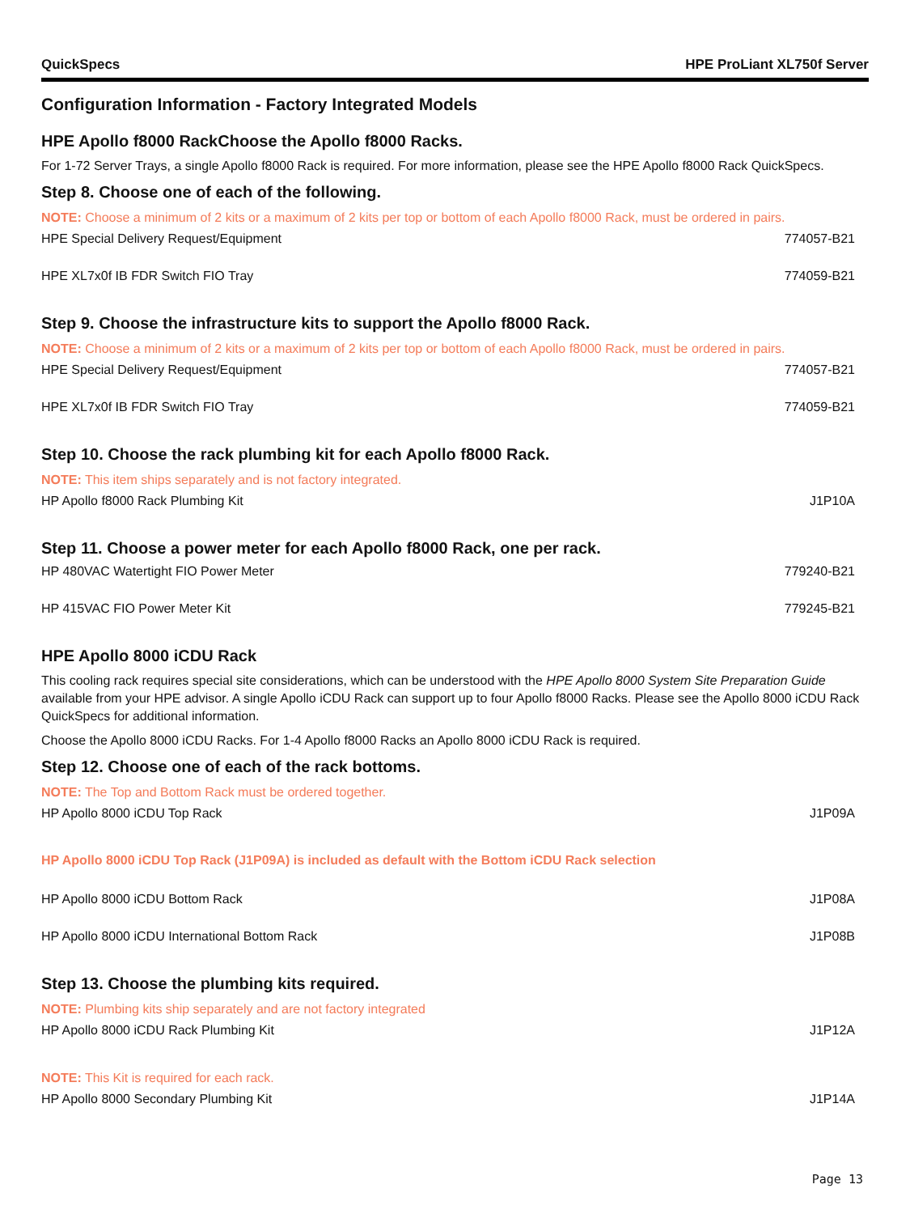QuickSpecs HPE ProLiant XL750f Server
Configuration Information - Factory Integrated Models
HPE Apollo f8000 RackChoose the Apollo f8000 Racks.
For 1-72 Server Trays, a single Apollo f8000 Rack is required. For more information, please see the HPE Apollo f8000 Rack QuickSpecs.
Step 8. Choose one of each of the following.
NOTE: Choose a minimum of 2 kits or a maximum of 2 kits per top or bottom of each Apollo f8000 Rack, must be ordered in pairs.
| HPE Special Delivery Request/Equipment | 774057-B21 |
| HPE XL7x0f IB FDR Switch FIO Tray | 774059-B21 |
Step 9. Choose the infrastructure kits to support the Apollo f8000 Rack.
NOTE: Choose a minimum of 2 kits or a maximum of 2 kits per top or bottom of each Apollo f8000 Rack, must be ordered in pairs.
| HPE Special Delivery Request/Equipment | 774057-B21 |
| HPE XL7x0f IB FDR Switch FIO Tray | 774059-B21 |
Step 10. Choose the rack plumbing kit for each Apollo f8000 Rack.
NOTE: This item ships separately and is not factory integrated.
| HP Apollo f8000 Rack Plumbing Kit | J1P10A |
Step 11. Choose a power meter for each Apollo f8000 Rack, one per rack.
| HP 480VAC Watertight FIO Power Meter | 779240-B21 |
| HP 415VAC FIO Power Meter Kit | 779245-B21 |
HPE Apollo 8000 iCDU Rack
This cooling rack requires special site considerations, which can be understood with the HPE Apollo 8000 System Site Preparation Guide available from your HPE advisor. A single Apollo iCDU Rack can support up to four Apollo f8000 Racks. Please see the Apollo 8000 iCDU Rack QuickSpecs for additional information.
Choose the Apollo 8000 iCDU Racks. For 1-4 Apollo f8000 Racks an Apollo 8000 iCDU Rack is required.
Step 12. Choose one of each of the rack bottoms.
NOTE: The Top and Bottom Rack must be ordered together.
| HP Apollo 8000 iCDU Top Rack | J1P09A |
HP Apollo 8000 iCDU Top Rack (J1P09A) is included as default with the Bottom iCDU Rack selection
| HP Apollo 8000 iCDU Bottom Rack | J1P08A |
| HP Apollo 8000 iCDU International Bottom Rack | J1P08B |
Step 13. Choose the plumbing kits required.
NOTE: Plumbing kits ship separately and are not factory integrated
| HP Apollo 8000 iCDU Rack Plumbing Kit | J1P12A |
NOTE: This Kit is required for each rack.
| HP Apollo 8000 Secondary Plumbing Kit | J1P14A |
Page 13